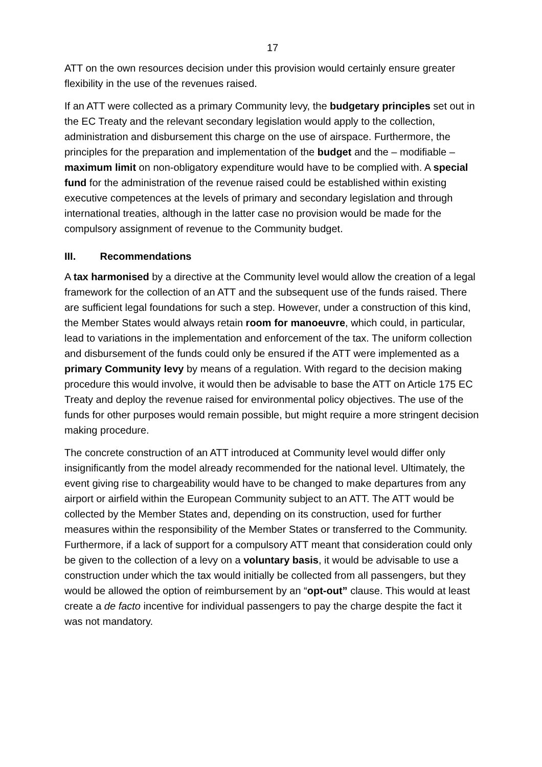17
ATT on the own resources decision under this provision would certainly ensure greater flexibility in the use of the revenues raised.
If an ATT were collected as a primary Community levy, the budgetary principles set out in the EC Treaty and the relevant secondary legislation would apply to the collection, administration and disbursement this charge on the use of airspace. Furthermore, the principles for the preparation and implementation of the budget and the – modifiable – maximum limit on non-obligatory expenditure would have to be complied with. A special fund for the administration of the revenue raised could be established within existing executive competences at the levels of primary and secondary legislation and through international treaties, although in the latter case no provision would be made for the compulsory assignment of revenue to the Community budget.
III. Recommendations
A tax harmonised by a directive at the Community level would allow the creation of a legal framework for the collection of an ATT and the subsequent use of the funds raised. There are sufficient legal foundations for such a step. However, under a construction of this kind, the Member States would always retain room for manoeuvre, which could, in particular, lead to variations in the implementation and enforcement of the tax. The uniform collection and disbursement of the funds could only be ensured if the ATT were implemented as a primary Community levy by means of a regulation. With regard to the decision making procedure this would involve, it would then be advisable to base the ATT on Article 175 EC Treaty and deploy the revenue raised for environmental policy objectives. The use of the funds for other purposes would remain possible, but might require a more stringent decision making procedure.
The concrete construction of an ATT introduced at Community level would differ only insignificantly from the model already recommended for the national level. Ultimately, the event giving rise to chargeability would have to be changed to make departures from any airport or airfield within the European Community subject to an ATT. The ATT would be collected by the Member States and, depending on its construction, used for further measures within the responsibility of the Member States or transferred to the Community. Furthermore, if a lack of support for a compulsory ATT meant that consideration could only be given to the collection of a levy on a voluntary basis, it would be advisable to use a construction under which the tax would initially be collected from all passengers, but they would be allowed the option of reimbursement by an “opt-out” clause. This would at least create a de facto incentive for individual passengers to pay the charge despite the fact it was not mandatory.